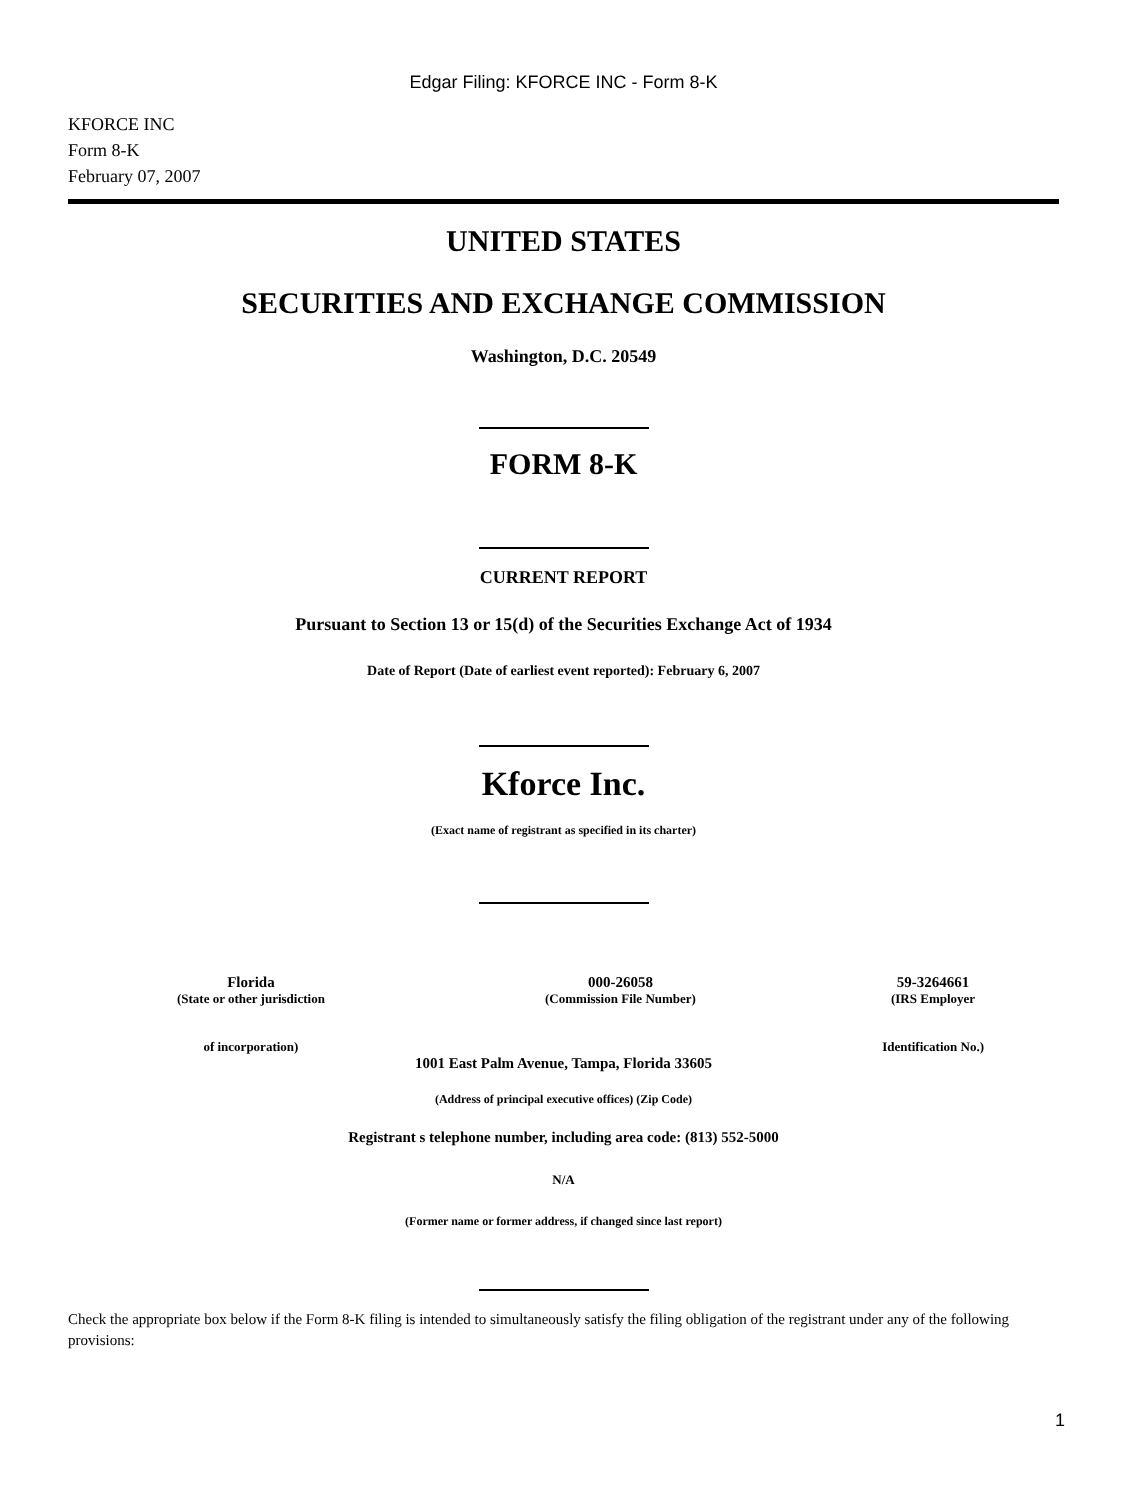Edgar Filing: KFORCE INC - Form 8-K
KFORCE INC
Form 8-K
February 07, 2007
UNITED STATES
SECURITIES AND EXCHANGE COMMISSION
Washington, D.C. 20549
FORM 8-K
CURRENT REPORT
Pursuant to Section 13 or 15(d) of the Securities Exchange Act of 1934
Date of Report (Date of earliest event reported): February 6, 2007
Kforce Inc.
(Exact name of registrant as specified in its charter)
| Florida | 000-26058 | 59-3264661 |
| (State or other jurisdiction of incorporation) | (Commission File Number) | (IRS Employer Identification No.) |
1001 East Palm Avenue, Tampa, Florida 33605
(Address of principal executive offices) (Zip Code)
Registrant s telephone number, including area code: (813) 552-5000
N/A
(Former name or former address, if changed since last report)
Check the appropriate box below if the Form 8-K filing is intended to simultaneously satisfy the filing obligation of the registrant under any of the following provisions:
1